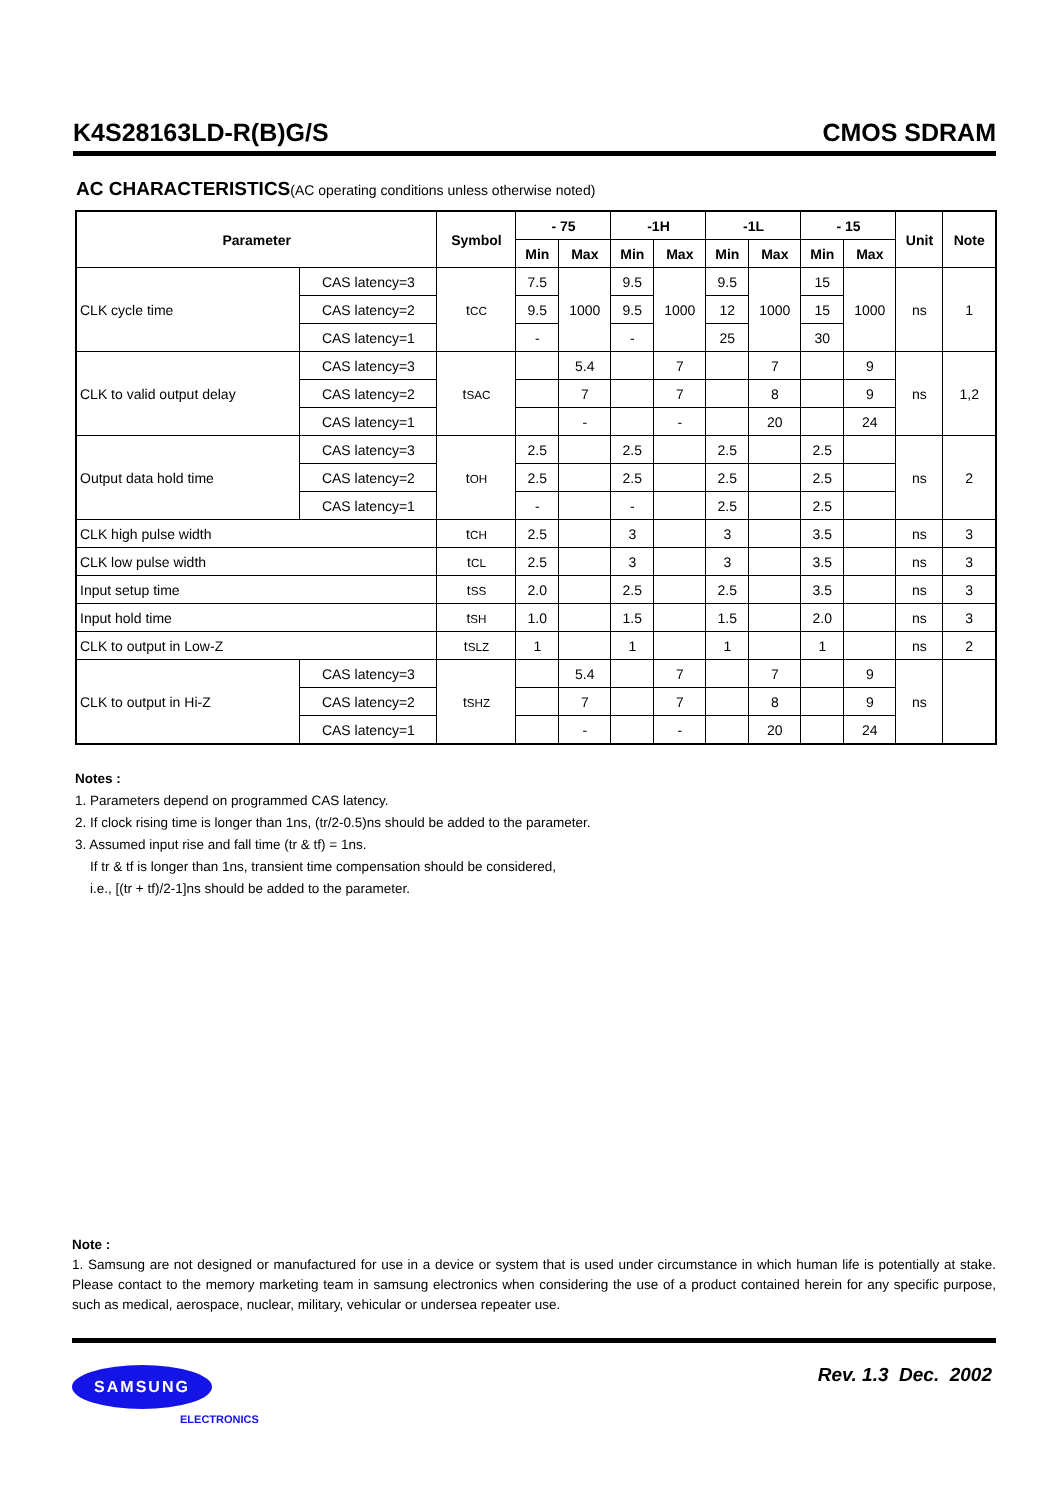K4S28163LD-R(B)G/S CMOS SDRAM
AC CHARACTERISTICS(AC operating conditions unless otherwise noted)
| Parameter | | Symbol | - 75 | | -1H | | -1L | | - 15 | | Unit | Note |
| --- | --- | --- | --- | --- | --- | --- | --- | --- | --- | --- | --- | --- |
| | | | Min | Max | Min | Max | Min | Max | Min | Max | | |
| CLK cycle time | CAS latency=3 | t CC | 7.5 | 1000 | 9.5 | 1000 | 9.5 | 1000 | 15 | 1000 | ns | 1 |
| | CAS latency=2 | | 9.5 | | 9.5 | | 12 | | 15 | | | |
| | CAS latency=1 | | - | | - | | 25 | | 30 | | | |
| CLK to valid output delay | CAS latency=3 | t SAC | | 5.4 | | 7 | | 7 | | 9 | ns | 1,2 |
| | CAS latency=2 | | | 7 | | 7 | | 8 | | 9 | | |
| | CAS latency=1 | | | - | | - | | 20 | | 24 | | |
| Output data hold time | CAS latency=3 | t OH | 2.5 | | 2.5 | | 2.5 | | 2.5 | | ns | 2 |
| | CAS latency=2 | | 2.5 | | 2.5 | | 2.5 | | 2.5 | | | |
| | CAS latency=1 | | - | | - | | 2.5 | | 2.5 | | | |
| CLK high pulse width | | t CH | 2.5 | | 3 | | 3 | | 3.5 | | ns | 3 |
| CLK low pulse width | | t CL | 2.5 | | 3 | | 3 | | 3.5 | | ns | 3 |
| Input setup time | | t SS | 2.0 | | 2.5 | | 2.5 | | 3.5 | | ns | 3 |
| Input hold time | | t SH | 1.0 | | 1.5 | | 1.5 | | 2.0 | | ns | 3 |
| CLK to output in Low-Z | | t SLZ | 1 | | 1 | | 1 | | 1 | | ns | 2 |
| CLK to output in Hi-Z | CAS latency=3 | t SHZ | | 5.4 | | 7 | | 7 | | 9 | ns | |
| | CAS latency=2 | | | 7 | | 7 | | 8 | | 9 | | |
| | CAS latency=1 | | | - | | - | | 20 | | 24 | | |
Notes :
1. Parameters depend on programmed CAS latency.
2. If clock rising time is longer than 1ns, (tr/2-0.5)ns should be added to the parameter.
3. Assumed input rise and fall time (tr & tf) = 1ns.
If tr & tf is longer than 1ns, transient time compensation should be considered,
i.e., [(tr + tf)/2-1]ns should be added to the parameter.
Note :
1. Samsung are not designed or manufactured for use in a device or system that is used under circumstance in which human life is potentially at stake. Please contact to the memory marketing team in samsung electronics when considering the use of a product contained herein for any specific purpose, such as medical, aerospace, nuclear, military, vehicular or undersea repeater use.
SAMSUNG
ELECTRONICS
Rev. 1.3 Dec. 2002